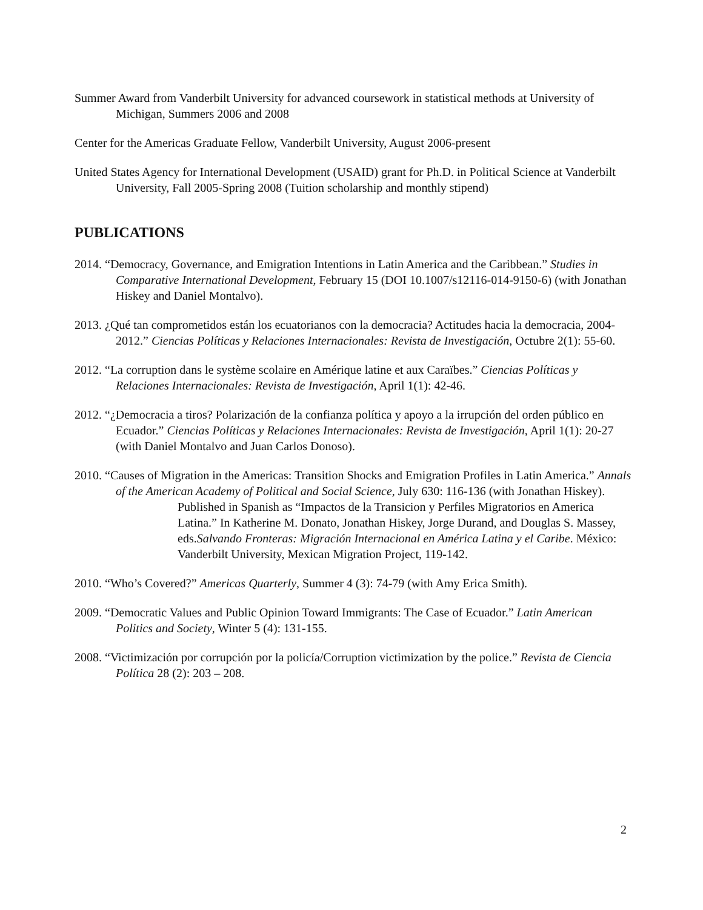Summer Award from Vanderbilt University for advanced coursework in statistical methods at University of Michigan, Summers 2006 and 2008
Center for the Americas Graduate Fellow, Vanderbilt University, August 2006-present
United States Agency for International Development (USAID) grant for Ph.D. in Political Science at Vanderbilt University, Fall 2005-Spring 2008 (Tuition scholarship and monthly stipend)
PUBLICATIONS
2014. “Democracy, Governance, and Emigration Intentions in Latin America and the Caribbean.” Studies in Comparative International Development, February 15 (DOI 10.1007/s12116-014-9150-6) (with Jonathan Hiskey and Daniel Montalvo).
2013. ¿Qué tan comprometidos están los ecuatorianos con la democracia? Actitudes hacia la democracia, 2004-2012.” Ciencias Políticas y Relaciones Internacionales: Revista de Investigación, Octubre 2(1): 55-60.
2012. “La corruption dans le système scolaire en Amérique latine et aux Caraïbes.” Ciencias Políticas y Relaciones Internacionales: Revista de Investigación, April 1(1): 42-46.
2012. “¿Democracia a tiros? Polarización de la confianza política y apoyo a la irrupción del orden público en Ecuador.” Ciencias Políticas y Relaciones Internacionales: Revista de Investigación, April 1(1): 20-27 (with Daniel Montalvo and Juan Carlos Donoso).
2010. “Causes of Migration in the Americas: Transition Shocks and Emigration Profiles in Latin America.” Annals of the American Academy of Political and Social Science, July 630: 116-136 (with Jonathan Hiskey).
Published in Spanish as “Impactos de la Transicion y Perfiles Migratorios en America Latina.” In Katherine M. Donato, Jonathan Hiskey, Jorge Durand, and Douglas S. Massey, eds.Salvando Fronteras: Migración Internacional en América Latina y el Caribe. México: Vanderbilt University, Mexican Migration Project, 119-142.
2010. “Who’s Covered?” Americas Quarterly, Summer 4 (3): 74-79 (with Amy Erica Smith).
2009. “Democratic Values and Public Opinion Toward Immigrants: The Case of Ecuador.” Latin American Politics and Society, Winter 5 (4): 131-155.
2008. “Victimización por corrupción por la policía/Corruption victimization by the police.” Revista de Ciencia Política 28 (2): 203 – 208.
2